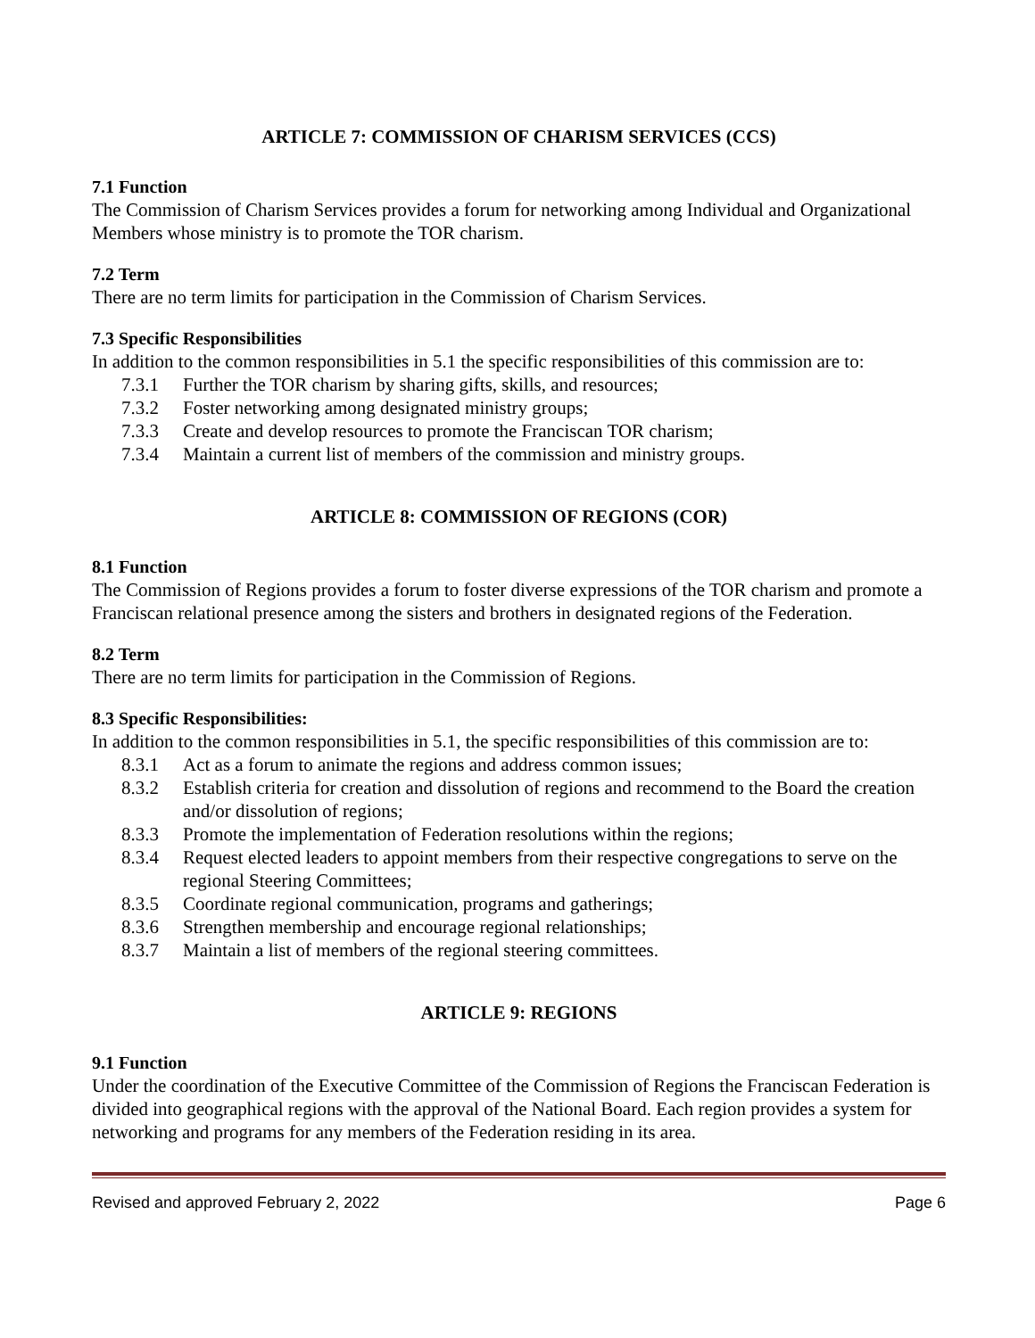ARTICLE 7: COMMISSION OF CHARISM SERVICES (CCS)
7.1 Function
The Commission of Charism Services provides a forum for networking among Individual and Organizational Members whose ministry is to promote the TOR charism.
7.2 Term
There are no term limits for participation in the Commission of Charism Services.
7.3 Specific Responsibilities
In addition to the common responsibilities in 5.1 the specific responsibilities of this commission are to:
7.3.1 Further the TOR charism by sharing gifts, skills, and resources;
7.3.2 Foster networking among designated ministry groups;
7.3.3 Create and develop resources to promote the Franciscan TOR charism;
7.3.4 Maintain a current list of members of the commission and ministry groups.
ARTICLE 8: COMMISSION OF REGIONS (COR)
8.1 Function
The Commission of Regions provides a forum to foster diverse expressions of the TOR charism and promote a Franciscan relational presence among the sisters and brothers in designated regions of the Federation.
8.2 Term
There are no term limits for participation in the Commission of Regions.
8.3 Specific Responsibilities:
In addition to the common responsibilities in 5.1, the specific responsibilities of this commission are to:
8.3.1 Act as a forum to animate the regions and address common issues;
8.3.2 Establish criteria for creation and dissolution of regions and recommend to the Board the creation and/or dissolution of regions;
8.3.3 Promote the implementation of Federation resolutions within the regions;
8.3.4 Request elected leaders to appoint members from their respective congregations to serve on the regional Steering Committees;
8.3.5 Coordinate regional communication, programs and gatherings;
8.3.6 Strengthen membership and encourage regional relationships;
8.3.7 Maintain a list of members of the regional steering committees.
ARTICLE 9: REGIONS
9.1 Function
Under the coordination of the Executive Committee of the Commission of Regions the Franciscan Federation is divided into geographical regions with the approval of the National Board. Each region provides a system for networking and programs for any members of the Federation residing in its area.
Revised and approved February 2, 2022 Page 6